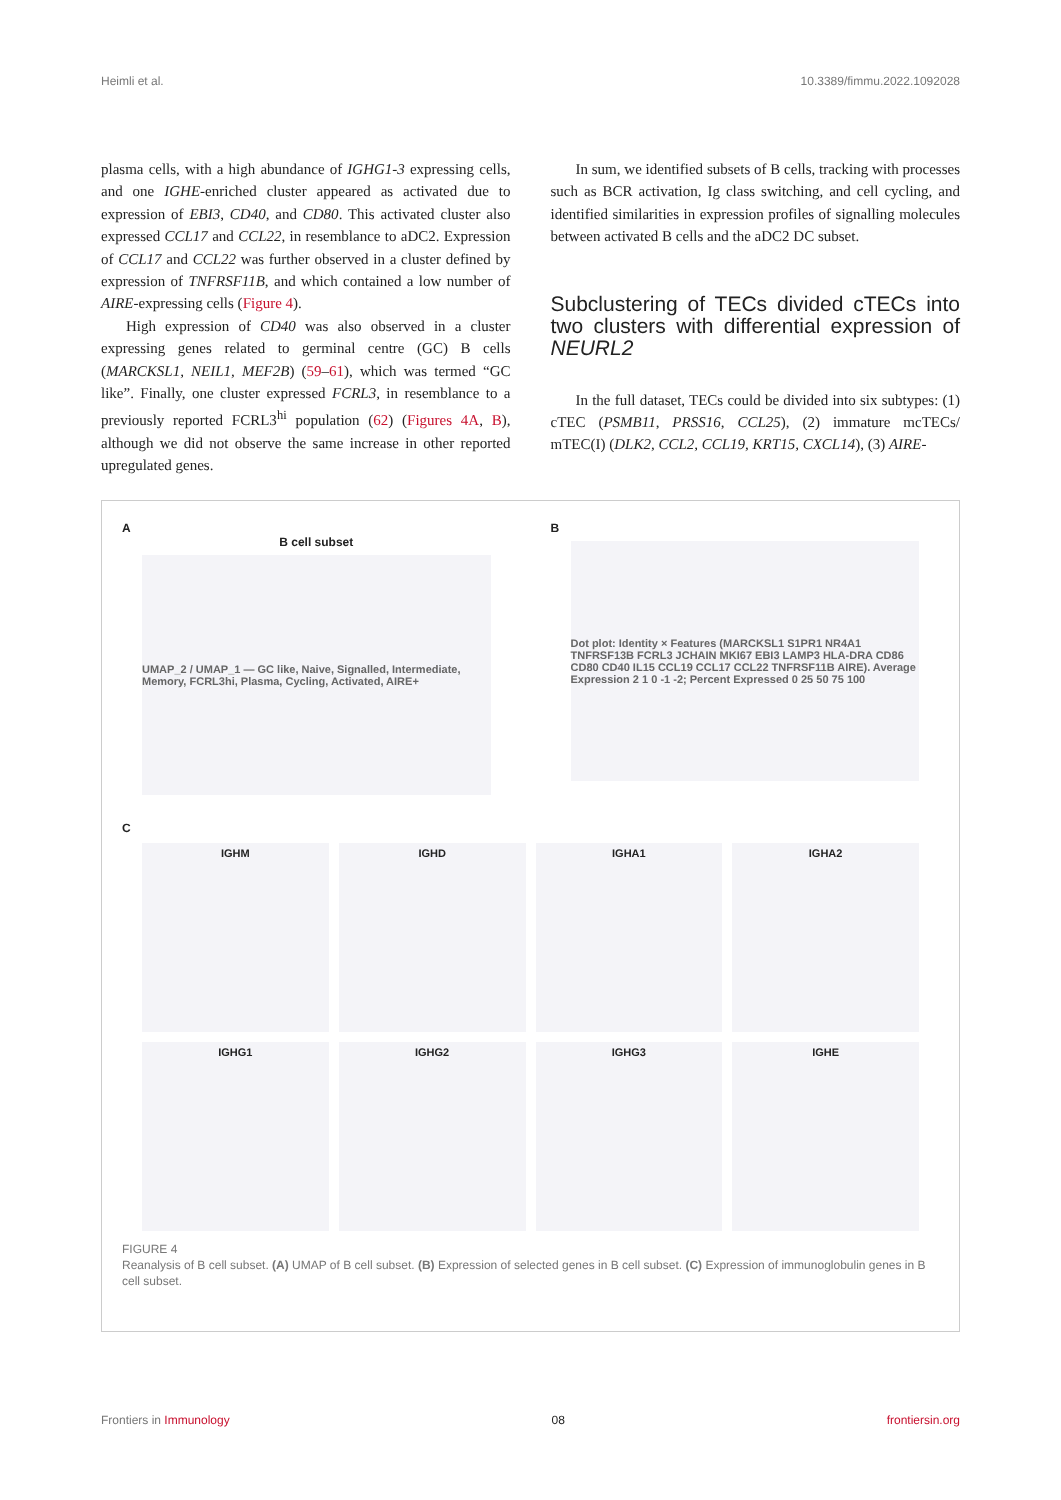Heimli et al. 10.3389/fimmu.2022.1092028
plasma cells, with a high abundance of IGHG1-3 expressing cells, and one IGHE-enriched cluster appeared as activated due to expression of EBI3, CD40, and CD80. This activated cluster also expressed CCL17 and CCL22, in resemblance to aDC2. Expression of CCL17 and CCL22 was further observed in a cluster defined by expression of TNFRSF11B, and which contained a low number of AIRE-expressing cells (Figure 4).
High expression of CD40 was also observed in a cluster expressing genes related to germinal centre (GC) B cells (MARCKSL1, NEIL1, MEF2B) (59–61), which was termed “GC like”. Finally, one cluster expressed FCRL3, in resemblance to a previously reported FCRL3<sup>hi</sup> population (62) (Figures 4A, B), although we did not observe the same increase in other reported upregulated genes.
In sum, we identified subsets of B cells, tracking with processes such as BCR activation, Ig class switching, and cell cycling, and identified similarities in expression profiles of signalling molecules between activated B cells and the aDC2 DC subset.
Subclustering of TECs divided cTECs into two clusters with differential expression of NEURL2
In the full dataset, TECs could be divided into six subtypes: (1) cTEC (PSMB11, PRSS16, CCL25), (2) immature mcTECs/ mTEC(I) (DLK2, CCL2, CCL19, KRT15, CXCL14), (3) AIRE-
A
B cell subset
UMAP_2 / UMAP_1 — GC like, Naive, Signalled, Intermediate, Memory, FCRL3hi, Plasma, Cycling, Activated, AIRE+
B
Dot plot: Identity × Features (MARCKSL1 S1PR1 NR4A1 TNFRSF13B FCRL3 JCHAIN MKI67 EBI3 LAMP3 HLA-DRA CD86 CD80 CD40 IL15 CCL19 CCL17 CCL22 TNFRSF11B AIRE). Average Expression 2 1 0 -1 -2; Percent Expressed 0 25 50 75 100
C
IGHM
IGHD
IGHA1
IGHA2
IGHG1
IGHG2
IGHG3
IGHE
FIGURE 4
Reanalysis of B cell subset. (A) UMAP of B cell subset. (B) Expression of selected genes in B cell subset. (C) Expression of immunoglobulin genes in B cell subset.
Frontiers in Immunology 08 frontiersin.org